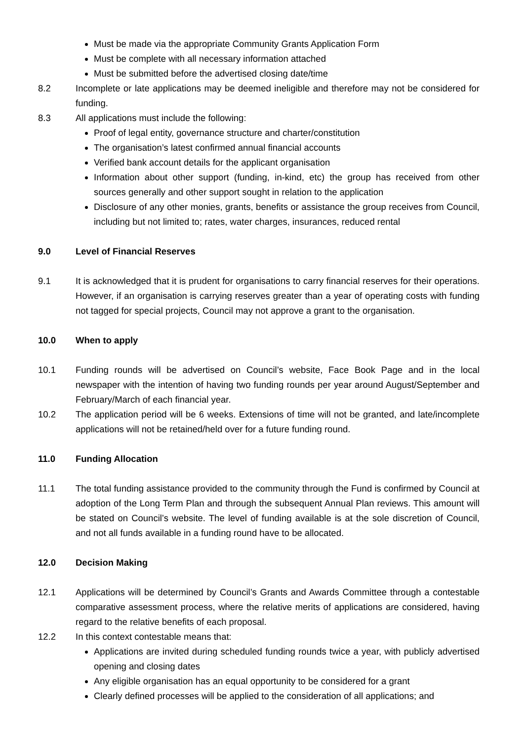Must be made via the appropriate Community Grants Application Form
Must be complete with all necessary information attached
Must be submitted before the advertised closing date/time
8.2 Incomplete or late applications may be deemed ineligible and therefore may not be considered for funding.
8.3 All applications must include the following:
Proof of legal entity, governance structure and charter/constitution
The organisation’s latest confirmed annual financial accounts
Verified bank account details for the applicant organisation
Information about other support (funding, in-kind, etc) the group has received from other sources generally and other support sought in relation to the application
Disclosure of any other monies, grants, benefits or assistance the group receives from Council, including but not limited to; rates, water charges, insurances, reduced rental
9.0 Level of Financial Reserves
9.1 It is acknowledged that it is prudent for organisations to carry financial reserves for their operations. However, if an organisation is carrying reserves greater than a year of operating costs with funding not tagged for special projects, Council may not approve a grant to the organisation.
10.0 When to apply
10.1 Funding rounds will be advertised on Council’s website, Face Book Page and in the local newspaper with the intention of having two funding rounds per year around August/September and February/March of each financial year.
10.2 The application period will be 6 weeks. Extensions of time will not be granted, and late/incomplete applications will not be retained/held over for a future funding round.
11.0 Funding Allocation
11.1 The total funding assistance provided to the community through the Fund is confirmed by Council at adoption of the Long Term Plan and through the subsequent Annual Plan reviews. This amount will be stated on Council’s website. The level of funding available is at the sole discretion of Council, and not all funds available in a funding round have to be allocated.
12.0 Decision Making
12.1 Applications will be determined by Council’s Grants and Awards Committee through a contestable comparative assessment process, where the relative merits of applications are considered, having regard to the relative benefits of each proposal.
12.2 In this context contestable means that:
Applications are invited during scheduled funding rounds twice a year, with publicly advertised opening and closing dates
Any eligible organisation has an equal opportunity to be considered for a grant
Clearly defined processes will be applied to the consideration of all applications; and